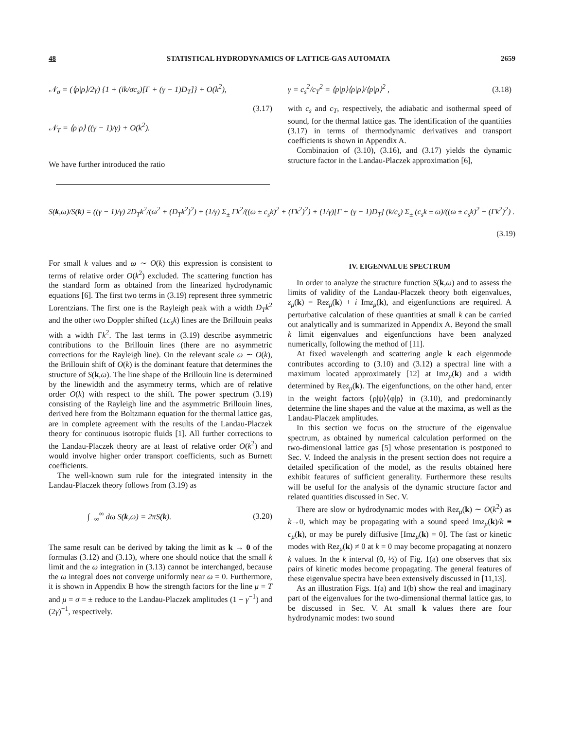48 STATISTICAL HYDRODYNAMICS OF LATTICE-GAS AUTOMATA 2659
𝒩<sub>σ</sub> = (⟨ρ|ρ⟩/2γ) {1 + (ik/σc<sub>s</sub>)[Γ + (γ − 1)D<sub>T</sub>]} + O(k<sup>2</sup>),
(3.17)
𝒩<sub>T</sub> = ⟨ρ|ρ⟩ ((γ − 1)/γ) + O(k<sup>2</sup>).
We have further introduced the ratio
γ = c<sub>s</sub><sup>2</sup>/c<sub>T</sub><sup>2</sup> = ⟨p|p⟩⟨ρ|ρ⟩/⟨p|ρ⟩<sup>2</sup> , (3.18)
with c<sub>s</sub> and c<sub>T</sub>, respectively, the adiabatic and isothermal speed of sound, for the thermal lattice gas. The identification of the quantities (3.17) in terms of thermodynamic derivatives and transport coefficients is shown in Appendix A.
Combination of (3.10), (3.16), and (3.17) yields the dynamic structure factor in the Landau-Placzek approximation [6],
S(k,ω)/S(k) = ((γ − 1)/γ) 2D<sub>T</sub>k<sup>2</sup>/(ω<sup>2</sup> + (D<sub>T</sub>k<sup>2</sup>)<sup>2</sup>) + (1/γ) Σ<sub>±</sub> Γk<sup>2</sup>/((ω ± c<sub>s</sub>k)<sup>2</sup> + (Γk<sup>2</sup>)<sup>2</sup>) + (1/γ)[Γ + (γ − 1)D<sub>T</sub>] (k/c<sub>s</sub>) Σ<sub>±</sub> (c<sub>s</sub>k ± ω)/((ω ± c<sub>s</sub>k)<sup>2</sup> + (Γk<sup>2</sup>)<sup>2</sup>) .
(3.19)
For small k values and ω ∼ O(k) this expression is consistent to terms of relative order O(k<sup>2</sup>) excluded. The scattering function has the standard form as obtained from the linearized hydrodynamic equations [6]. The first two terms in (3.19) represent three symmetric Lorentzians. The first one is the Rayleigh peak with a width D<sub>T</sub>k<sup>2</sup> and the other two Doppler shifted (±c<sub>s</sub>k) lines are the Brillouin peaks with a width Γk<sup>2</sup>. The last terms in (3.19) describe asymmetric contributions to the Brillouin lines (there are no asymmetric corrections for the Rayleigh line). On the relevant scale ω ∼ O(k), the Brillouin shift of O(k) is the dominant feature that determines the structure of S(k,ω). The line shape of the Brillouin line is determined by the linewidth and the asymmetry terms, which are of relative order O(k) with respect to the shift. The power spectrum (3.19) consisting of the Rayleigh line and the asymmetric Brillouin lines, derived here from the Boltzmann equation for the thermal lattice gas, are in complete agreement with the results of the Landau-Placzek theory for continuous isotropic fluids [1]. All further corrections to the Landau-Placzek theory are at least of relative order O(k<sup>2</sup>) and would involve higher order transport coefficients, such as Burnett coefficients.
The well-known sum rule for the integrated intensity in the Landau-Placzek theory follows from (3.19) as
∫<sub>−∞</sub><sup>∞</sup> dω S(k,ω) = 2πS(k). (3.20)
The same result can be derived by taking the limit as k → 0 of the formulas (3.12) and (3.13), where one should notice that the small k limit and the ω integration in (3.13) cannot be interchanged, because the ω integral does not converge uniformly near ω = 0. Furthermore, it is shown in Appendix B how the strength factors for the line μ = T and μ = σ = ± reduce to the Landau-Placzek amplitudes (1 − γ<sup>−1</sup>) and (2γ)<sup>−1</sup>, respectively.
IV. EIGENVALUE SPECTRUM
In order to analyze the structure function S(k,ω) and to assess the limits of validity of the Landau-Placzek theory both eigenvalues, z<sub>μ</sub>(k) = Rez<sub>μ</sub>(k) + i Imz<sub>μ</sub>(k), and eigenfunctions are required. A perturbative calculation of these quantities at small k can be carried out analytically and is summarized in Appendix A. Beyond the small k limit eigenvalues and eigenfunctions have been analyzed numerically, following the method of [11].
At fixed wavelength and scattering angle k each eigenmode contributes according to (3.10) and (3.12) a spectral line with a maximum located approximately [12] at Imz<sub>μ</sub>(k) and a width determined by Rez<sub>μ</sub>(k). The eigenfunctions, on the other hand, enter in the weight factors ⟨ρ|ψ⟩⟨φ|ρ⟩ in (3.10), and predominantly determine the line shapes and the value at the maxima, as well as the Landau-Placzek amplitudes.
In this section we focus on the structure of the eigenvalue spectrum, as obtained by numerical calculation performed on the two-dimensional lattice gas [5] whose presentation is postponed to Sec. V. Indeed the analysis in the present section does not require a detailed specification of the model, as the results obtained here exhibit features of sufficient generality. Furthermore these results will be useful for the analysis of the dynamic structure factor and related quantities discussed in Sec. V.
There are slow or hydrodynamic modes with Rez<sub>μ</sub>(k) ∼ O(k<sup>2</sup>) as k→0, which may be propagating with a sound speed Imz<sub>μ</sub>(k)/k ≡ c<sub>μ</sub>(k), or may be purely diffusive [Imz<sub>μ</sub>(k) = 0]. The fast or kinetic modes with Rez<sub>μ</sub>(k) ≠ 0 at k = 0 may become propagating at nonzero k values. In the k interval (0, ½) of Fig. 1(a) one observes that six pairs of kinetic modes become propagating. The general features of these eigenvalue spectra have been extensively discussed in [11,13].
As an illustration Figs. 1(a) and 1(b) show the real and imaginary part of the eigenvalues for the two-dimensional thermal lattice gas, to be discussed in Sec. V. At small k values there are four hydrodynamic modes: two sound